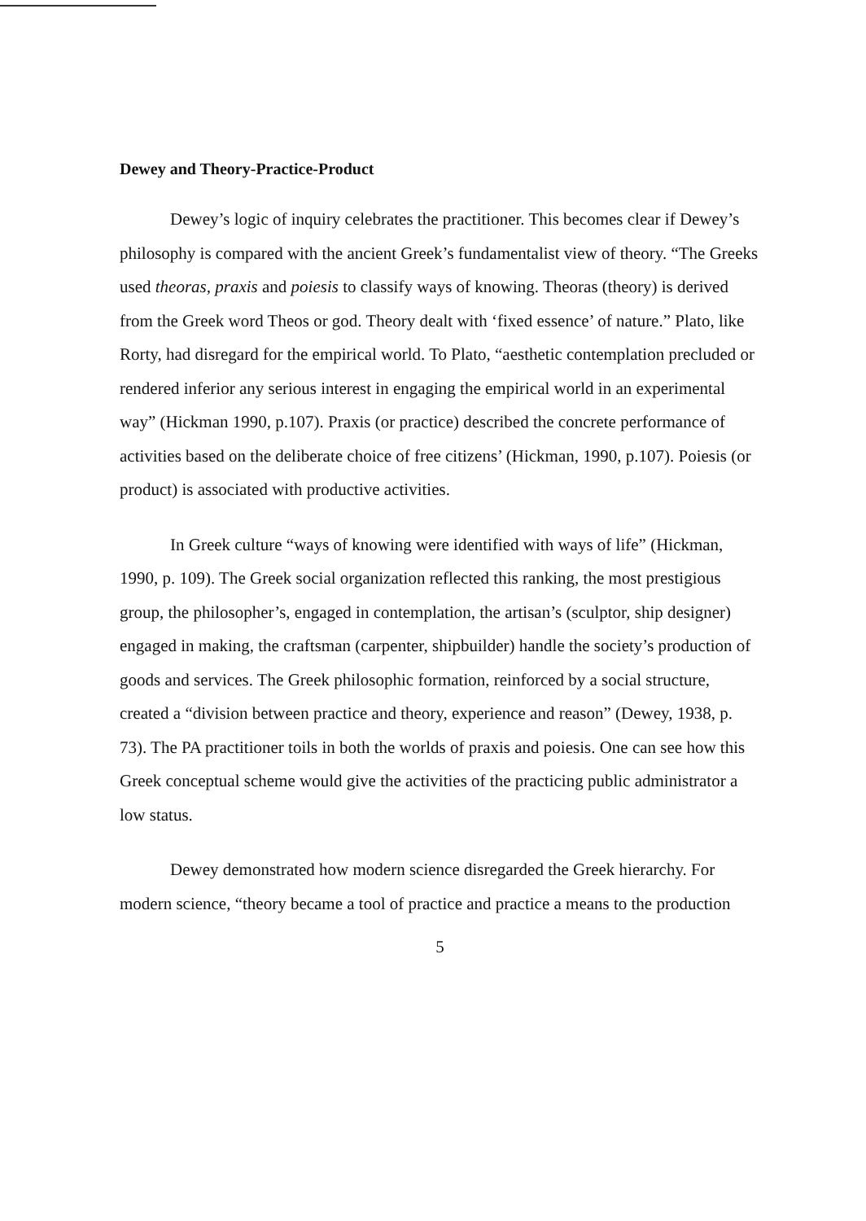Dewey and Theory-Practice-Product
Dewey’s logic of inquiry celebrates the practitioner. This becomes clear if Dewey’s philosophy is compared with the ancient Greek’s fundamentalist view of theory. “The Greeks used theoras, praxis and poiesis to classify ways of knowing. Theoras (theory) is derived from the Greek word Theos or god. Theory dealt with ‘fixed essence’ of nature.” Plato, like Rorty, had disregard for the empirical world. To Plato, “aesthetic contemplation precluded or rendered inferior any serious interest in engaging the empirical world in an experimental way” (Hickman 1990, p.107). Praxis (or practice) described the concrete performance of activities based on the deliberate choice of free citizens’ (Hickman, 1990, p.107). Poiesis (or product) is associated with productive activities.
In Greek culture “ways of knowing were identified with ways of life” (Hickman, 1990, p. 109). The Greek social organization reflected this ranking, the most prestigious group, the philosopher’s, engaged in contemplation, the artisan’s (sculptor, ship designer) engaged in making, the craftsman (carpenter, shipbuilder) handle the society’s production of goods and services. The Greek philosophic formation, reinforced by a social structure, created a “division between practice and theory, experience and reason” (Dewey, 1938, p. 73). The PA practitioner toils in both the worlds of praxis and poiesis. One can see how this Greek conceptual scheme would give the activities of the practicing public administrator a low status.
Dewey demonstrated how modern science disregarded the Greek hierarchy. For modern science, “theory became a tool of practice and practice a means to the production
5